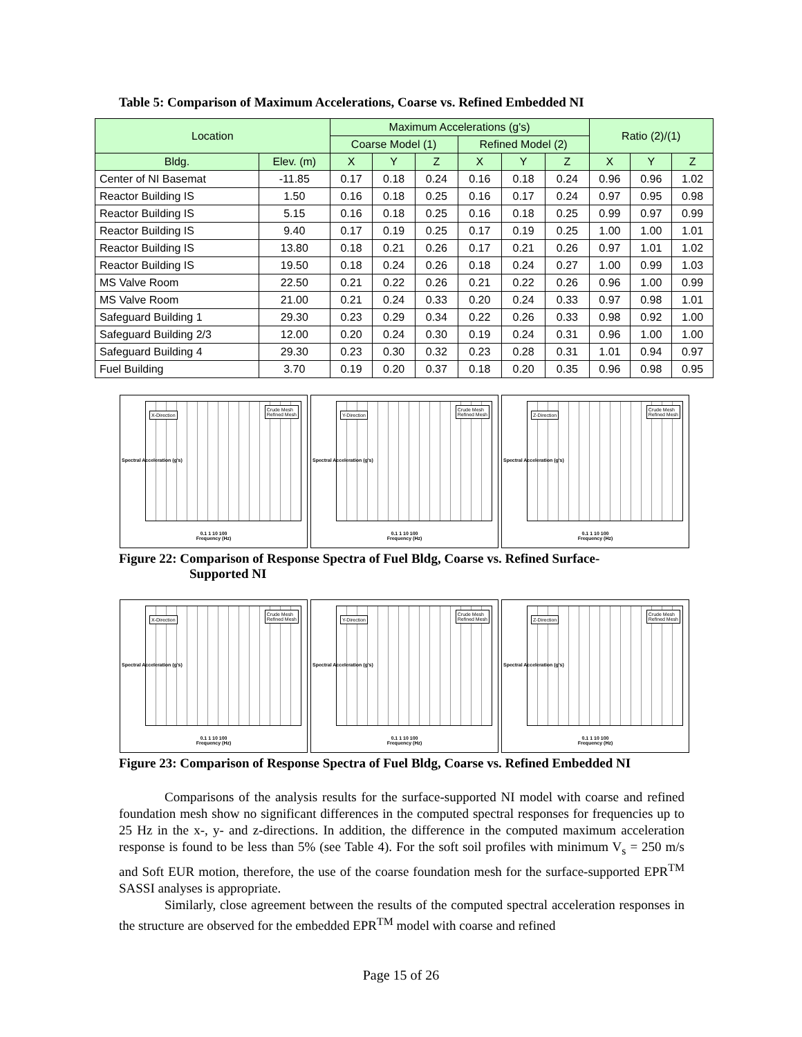Table 5: Comparison of Maximum Accelerations, Coarse vs. Refined Embedded NI
| Location | | Maximum Accelerations (g's) | | | | | | Ratio (2)/(1) | | |
| --- | --- | --- | --- | --- | --- | --- | --- | --- | --- | --- |
| | | Coarse Model (1) | | | Refined Model (2) | | | | | |
| Bldg. | Elev. (m) | X | Y | Z | X | Y | Z | X | Y | Z |
| Center of NI Basemat | -11.85 | 0.17 | 0.18 | 0.24 | 0.16 | 0.18 | 0.24 | 0.96 | 0.96 | 1.02 |
| Reactor Building IS | 1.50 | 0.16 | 0.18 | 0.25 | 0.16 | 0.17 | 0.24 | 0.97 | 0.95 | 0.98 |
| Reactor Building IS | 5.15 | 0.16 | 0.18 | 0.25 | 0.16 | 0.18 | 0.25 | 0.99 | 0.97 | 0.99 |
| Reactor Building IS | 9.40 | 0.17 | 0.19 | 0.25 | 0.17 | 0.19 | 0.25 | 1.00 | 1.00 | 1.01 |
| Reactor Building IS | 13.80 | 0.18 | 0.21 | 0.26 | 0.17 | 0.21 | 0.26 | 0.97 | 1.01 | 1.02 |
| Reactor Building IS | 19.50 | 0.18 | 0.24 | 0.26 | 0.18 | 0.24 | 0.27 | 1.00 | 0.99 | 1.03 |
| MS Valve Room | 22.50 | 0.21 | 0.22 | 0.26 | 0.21 | 0.22 | 0.26 | 0.96 | 1.00 | 0.99 |
| MS Valve Room | 21.00 | 0.21 | 0.24 | 0.33 | 0.20 | 0.24 | 0.33 | 0.97 | 0.98 | 1.01 |
| Safeguard Building 1 | 29.30 | 0.23 | 0.29 | 0.34 | 0.22 | 0.26 | 0.33 | 0.98 | 0.92 | 1.00 |
| Safeguard Building 2/3 | 12.00 | 0.20 | 0.24 | 0.30 | 0.19 | 0.24 | 0.31 | 0.96 | 1.00 | 1.00 |
| Safeguard Building 4 | 29.30 | 0.23 | 0.30 | 0.32 | 0.23 | 0.28 | 0.31 | 1.01 | 0.94 | 0.97 |
| Fuel Building | 3.70 | 0.19 | 0.20 | 0.37 | 0.18 | 0.20 | 0.35 | 0.96 | 0.98 | 0.95 |
X-Direction
Crude Mesh
Refined Mesh
Spectral Acceleration (g's)
0.1 1 10 100
Frequency (Hz)
Y-Direction
Crude Mesh
Refined Mesh
Spectral Acceleration (g's)
0.1 1 10 100
Frequency (Hz)
Z-Direction
Crude Mesh
Refined Mesh
Spectral Acceleration (g's)
0.1 1 10 100
Frequency (Hz)
Figure 22: Comparison of Response Spectra of Fuel Bldg, Coarse vs. Refined Surface-
Supported NI
X-Direction
Crude Mesh
Refined Mesh
Spectral Acceleration (g's)
0.1 1 10 100
Frequency (Hz)
Y-Direction
Crude Mesh
Refined Mesh
Spectral Acceleration (g's)
0.1 1 10 100
Frequency (Hz)
Z-Direction
Crude Mesh
Refined Mesh
Spectral Acceleration (g's)
0.1 1 10 100
Frequency (Hz)
Figure 23: Comparison of Response Spectra of Fuel Bldg, Coarse vs. Refined Embedded NI
Comparisons of the analysis results for the surface-supported NI model with coarse and refined foundation mesh show no significant differences in the computed spectral responses for frequencies up to 25 Hz in the x-, y- and z-directions. In addition, the difference in the computed maximum acceleration response is found to be less than 5% (see Table 4). For the soft soil profiles with minimum V<sub>s</sub> = 250 m/s and Soft EUR motion, therefore, the use of the coarse foundation mesh for the surface-supported EPR<sup>TM</sup> SASSI analyses is appropriate.
Similarly, close agreement between the results of the computed spectral acceleration responses in the structure are observed for the embedded EPR<sup>TM</sup> model with coarse and refined
Page 15 of 26